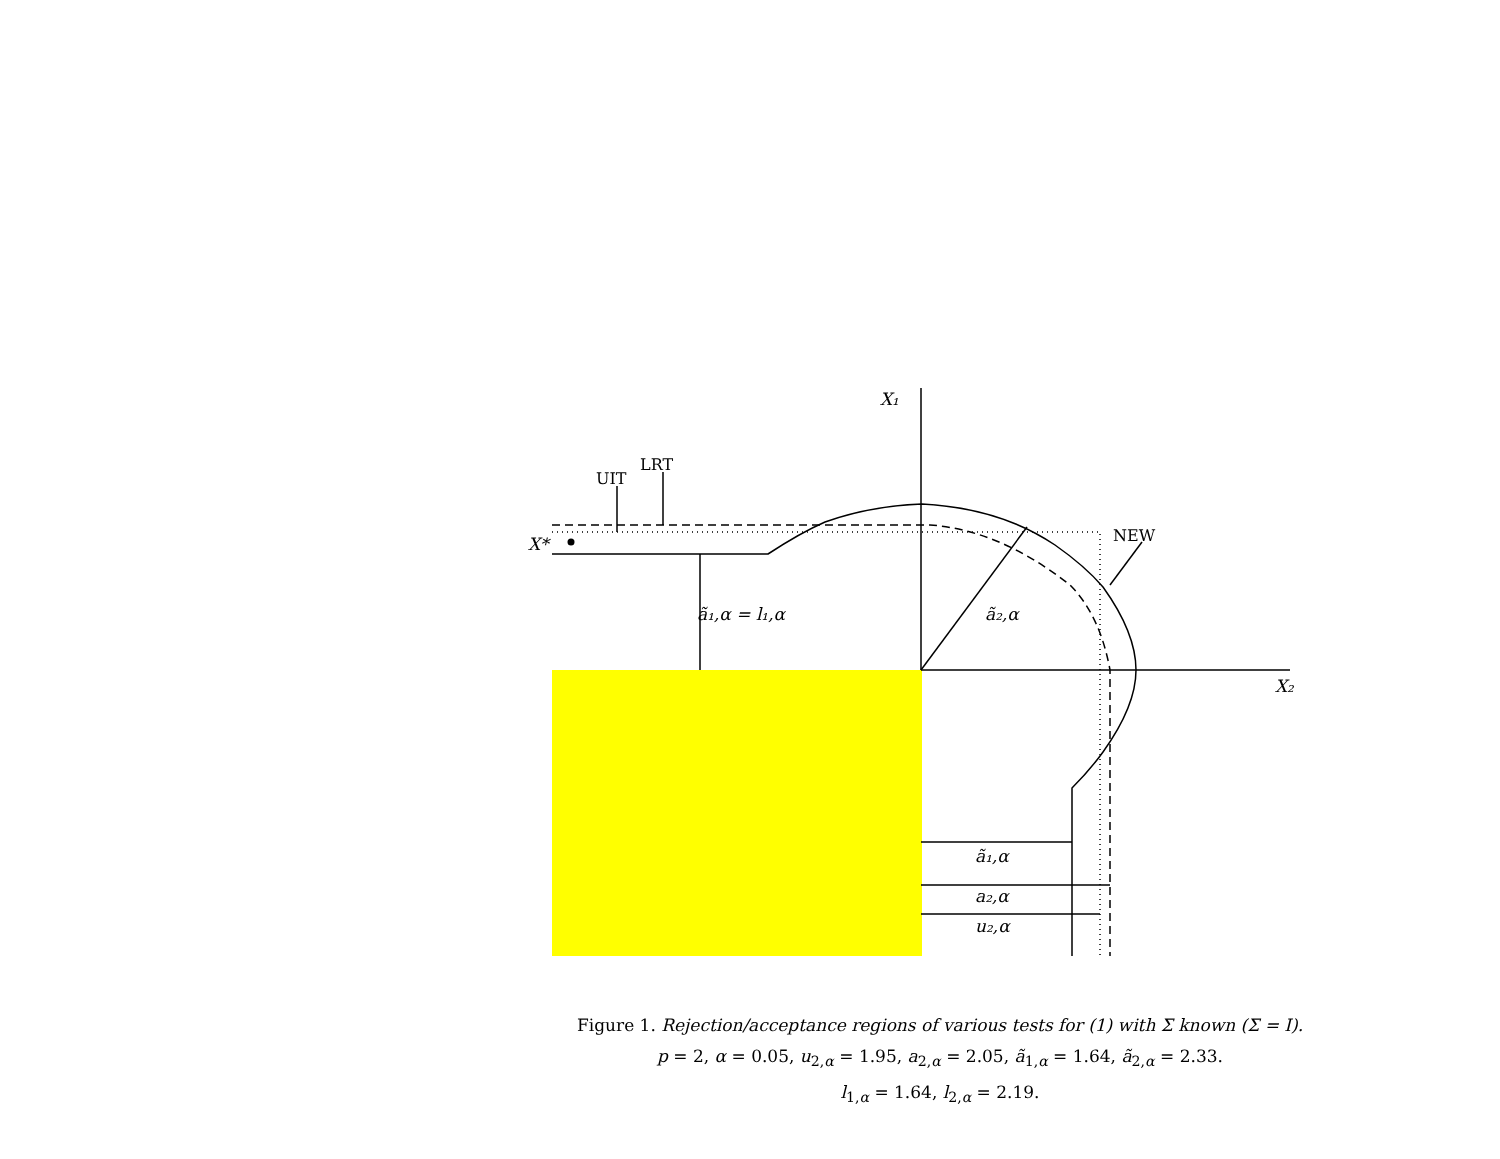X₁
X₂
X*
ã₁,α = l₁,α
ã₂,α
ã₁,α
a₂,α
u₂,α
UIT
LRT
NEW
Figure 1. Rejection/acceptance regions of various tests for (1) with Σ known (Σ = I).
p = 2, α = 0.05, u<sub>2,α</sub> = 1.95, a<sub>2,α</sub> = 2.05, ã<sub>1,α</sub> = 1.64, ã<sub>2,α</sub> = 2.33.
l<sub>1,α</sub> = 1.64, l<sub>2,α</sub> = 2.19.